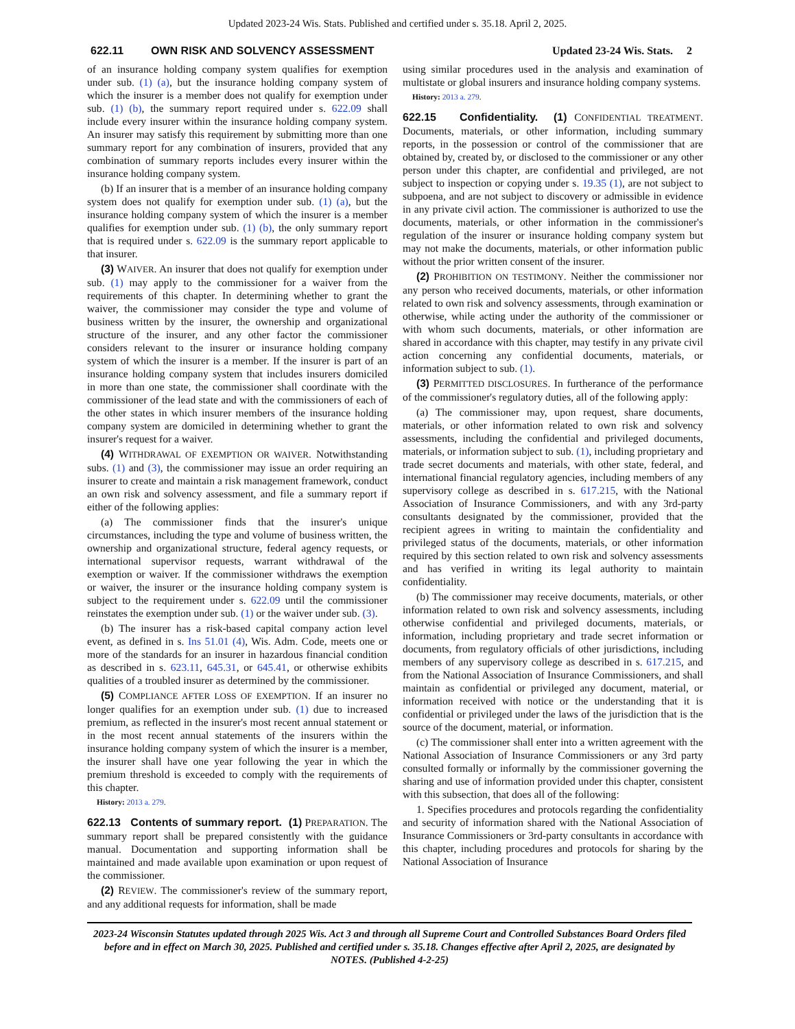Updated 2023-24 Wis. Stats. Published and certified under s. 35.18. April 2, 2025.
622.11 OWN RISK AND SOLVENCY ASSESSMENT Updated 23-24 Wis. Stats. 2
of an insurance holding company system qualifies for exemption under sub. (1) (a), but the insurance holding company system of which the insurer is a member does not qualify for exemption under sub. (1) (b), the summary report required under s. 622.09 shall include every insurer within the insurance holding company system. An insurer may satisfy this requirement by submitting more than one summary report for any combination of insurers, provided that any combination of summary reports includes every insurer within the insurance holding company system.
(b) If an insurer that is a member of an insurance holding company system does not qualify for exemption under sub. (1) (a), but the insurance holding company system of which the insurer is a member qualifies for exemption under sub. (1) (b), the only summary report that is required under s. 622.09 is the summary report applicable to that insurer.
(3) WAIVER. An insurer that does not qualify for exemption under sub. (1) may apply to the commissioner for a waiver from the requirements of this chapter. In determining whether to grant the waiver, the commissioner may consider the type and volume of business written by the insurer, the ownership and organizational structure of the insurer, and any other factor the commissioner considers relevant to the insurer or insurance holding company system of which the insurer is a member. If the insurer is part of an insurance holding company system that includes insurers domiciled in more than one state, the commissioner shall coordinate with the commissioner of the lead state and with the commissioners of each of the other states in which insurer members of the insurance holding company system are domiciled in determining whether to grant the insurer's request for a waiver.
(4) WITHDRAWAL OF EXEMPTION OR WAIVER. Notwithstanding subs. (1) and (3), the commissioner may issue an order requiring an insurer to create and maintain a risk management framework, conduct an own risk and solvency assessment, and file a summary report if either of the following applies:
(a) The commissioner finds that the insurer's unique circumstances, including the type and volume of business written, the ownership and organizational structure, federal agency requests, or international supervisor requests, warrant withdrawal of the exemption or waiver. If the commissioner withdraws the exemption or waiver, the insurer or the insurance holding company system is subject to the requirement under s. 622.09 until the commissioner reinstates the exemption under sub. (1) or the waiver under sub. (3).
(b) The insurer has a risk-based capital company action level event, as defined in s. Ins 51.01 (4), Wis. Adm. Code, meets one or more of the standards for an insurer in hazardous financial condition as described in s. 623.11, 645.31, or 645.41, or otherwise exhibits qualities of a troubled insurer as determined by the commissioner.
(5) COMPLIANCE AFTER LOSS OF EXEMPTION. If an insurer no longer qualifies for an exemption under sub. (1) due to increased premium, as reflected in the insurer's most recent annual statement or in the most recent annual statements of the insurers within the insurance holding company system of which the insurer is a member, the insurer shall have one year following the year in which the premium threshold is exceeded to comply with the requirements of this chapter.
History: 2013 a. 279.
622.13 Contents of summary report. (1) PREPARATION. The summary report shall be prepared consistently with the guidance manual. Documentation and supporting information shall be maintained and made available upon examination or upon request of the commissioner.
(2) REVIEW. The commissioner's review of the summary report, and any additional requests for information, shall be made
using similar procedures used in the analysis and examination of multistate or global insurers and insurance holding company systems.
History: 2013 a. 279.
622.15 Confidentiality. (1) CONFIDENTIAL TREATMENT. Documents, materials, or other information, including summary reports, in the possession or control of the commissioner that are obtained by, created by, or disclosed to the commissioner or any other person under this chapter, are confidential and privileged, are not subject to inspection or copying under s. 19.35 (1), are not subject to subpoena, and are not subject to discovery or admissible in evidence in any private civil action. The commissioner is authorized to use the documents, materials, or other information in the commissioner's regulation of the insurer or insurance holding company system but may not make the documents, materials, or other information public without the prior written consent of the insurer.
(2) PROHIBITION ON TESTIMONY. Neither the commissioner nor any person who received documents, materials, or other information related to own risk and solvency assessments, through examination or otherwise, while acting under the authority of the commissioner or with whom such documents, materials, or other information are shared in accordance with this chapter, may testify in any private civil action concerning any confidential documents, materials, or information subject to sub. (1).
(3) PERMITTED DISCLOSURES. In furtherance of the performance of the commissioner's regulatory duties, all of the following apply:
(a) The commissioner may, upon request, share documents, materials, or other information related to own risk and solvency assessments, including the confidential and privileged documents, materials, or information subject to sub. (1), including proprietary and trade secret documents and materials, with other state, federal, and international financial regulatory agencies, including members of any supervisory college as described in s. 617.215, with the National Association of Insurance Commissioners, and with any 3rd-party consultants designated by the commissioner, provided that the recipient agrees in writing to maintain the confidentiality and privileged status of the documents, materials, or other information required by this section related to own risk and solvency assessments and has verified in writing its legal authority to maintain confidentiality.
(b) The commissioner may receive documents, materials, or other information related to own risk and solvency assessments, including otherwise confidential and privileged documents, materials, or information, including proprietary and trade secret information or documents, from regulatory officials of other jurisdictions, including members of any supervisory college as described in s. 617.215, and from the National Association of Insurance Commissioners, and shall maintain as confidential or privileged any document, material, or information received with notice or the understanding that it is confidential or privileged under the laws of the jurisdiction that is the source of the document, material, or information.
(c) The commissioner shall enter into a written agreement with the National Association of Insurance Commissioners or any 3rd party consulted formally or informally by the commissioner governing the sharing and use of information provided under this chapter, consistent with this subsection, that does all of the following:
1. Specifies procedures and protocols regarding the confidentiality and security of information shared with the National Association of Insurance Commissioners or 3rd-party consultants in accordance with this chapter, including procedures and protocols for sharing by the National Association of Insurance
2023-24 Wisconsin Statutes updated through 2025 Wis. Act 3 and through all Supreme Court and Controlled Substances Board Orders filed before and in effect on March 30, 2025. Published and certified under s. 35.18. Changes effective after April 2, 2025, are designated by NOTES. (Published 4-2-25)